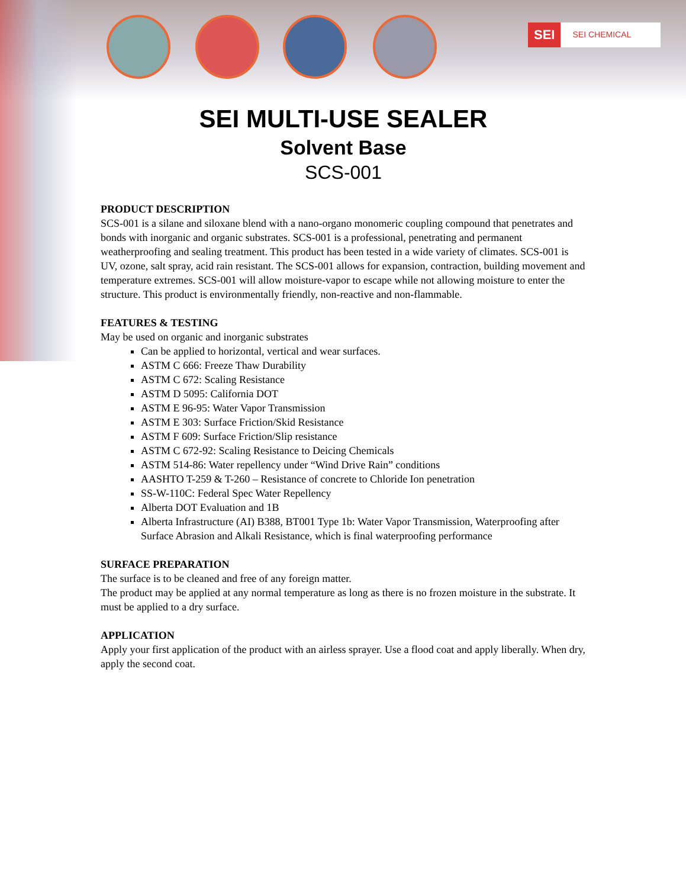SEI SEI CHEMICAL
SEI MULTI-USE SEALER
Solvent Base
SCS-001
PRODUCT DESCRIPTION
SCS-001 is a silane and siloxane blend with a nano-organo monomeric coupling compound that penetrates and bonds with inorganic and organic substrates. SCS-001 is a professional, penetrating and permanent weatherproofing and sealing treatment. This product has been tested in a wide variety of climates. SCS-001 is UV, ozone, salt spray, acid rain resistant. The SCS-001 allows for expansion, contraction, building movement and temperature extremes. SCS-001 will allow moisture-vapor to escape while not allowing moisture to enter the structure. This product is environmentally friendly, non-reactive and non-flammable.
FEATURES & TESTING
May be used on organic and inorganic substrates
Can be applied to horizontal, vertical and wear surfaces.
ASTM C 666: Freeze Thaw Durability
ASTM C 672: Scaling Resistance
ASTM D 5095: California DOT
ASTM E 96-95: Water Vapor Transmission
ASTM E 303: Surface Friction/Skid Resistance
ASTM F 609: Surface Friction/Slip resistance
ASTM C 672-92: Scaling Resistance to Deicing Chemicals
ASTM 514-86: Water repellency under “Wind Drive Rain” conditions
AASHTO T-259 & T-260 – Resistance of concrete to Chloride Ion penetration
SS-W-110C: Federal Spec Water Repellency
Alberta DOT Evaluation and 1B
Alberta Infrastructure (AI) B388, BT001 Type 1b: Water Vapor Transmission, Waterproofing after Surface Abrasion and Alkali Resistance, which is final waterproofing performance
SURFACE PREPARATION
The surface is to be cleaned and free of any foreign matter.
The product may be applied at any normal temperature as long as there is no frozen moisture in the substrate. It must be applied to a dry surface.
APPLICATION
Apply your first application of the product with an airless sprayer. Use a flood coat and apply liberally. When dry, apply the second coat.